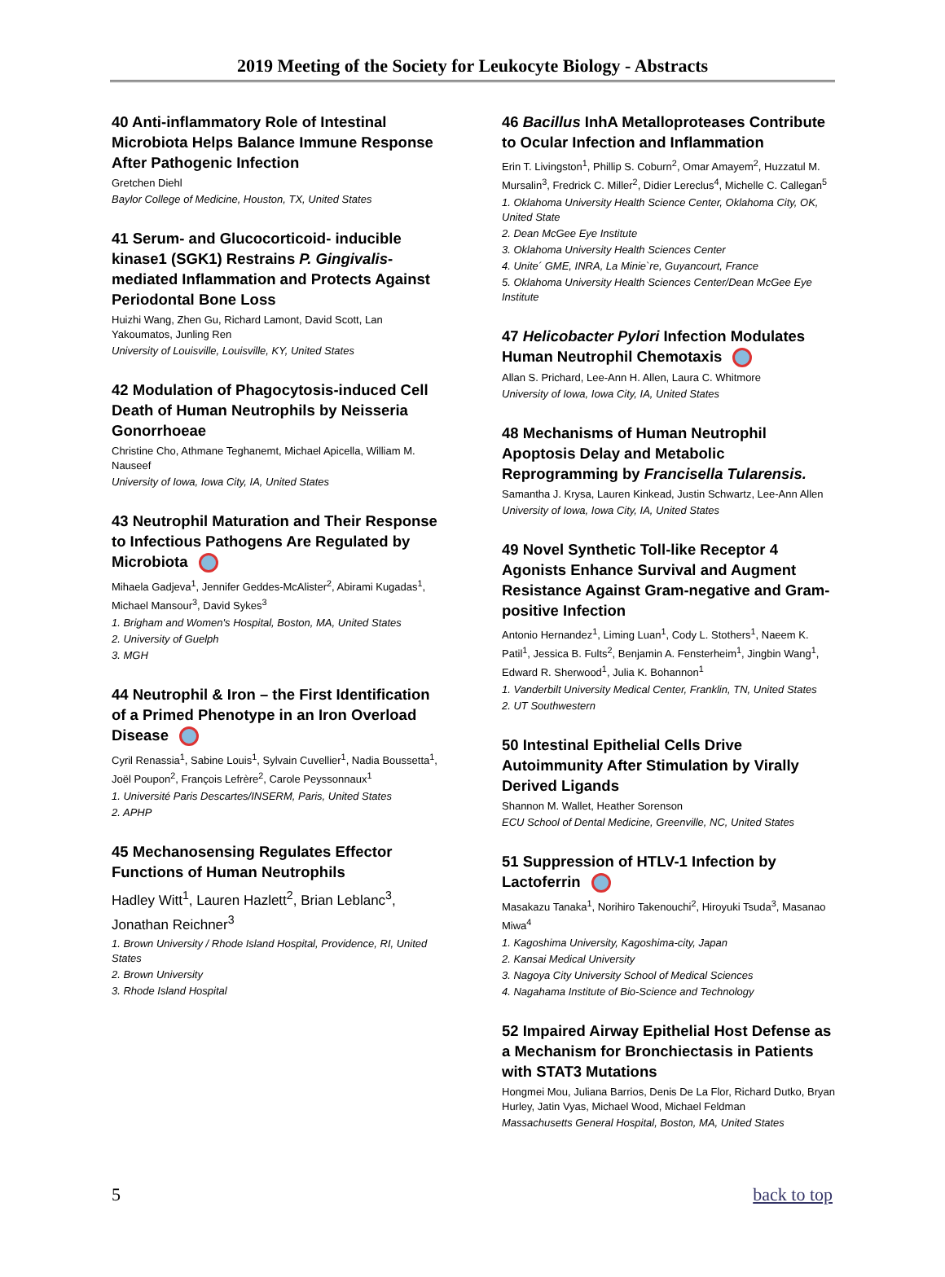2019 Meeting of the Society for Leukocyte Biology - Abstracts
40 Anti-inflammatory Role of Intestinal Microbiota Helps Balance Immune Response After Pathogenic Infection
Gretchen Diehl
Baylor College of Medicine, Houston, TX, United States
41 Serum- and Glucocorticoid- inducible kinase1 (SGK1) Restrains P. Gingivalis-mediated Inflammation and Protects Against Periodontal Bone Loss
Huizhi Wang, Zhen Gu, Richard Lamont, David Scott, Lan Yakoumatos, Junling Ren
University of Louisville, Louisville, KY, United States
42 Modulation of Phagocytosis-induced Cell Death of Human Neutrophils by Neisseria Gonorrhoeae
Christine Cho, Athmane Teghanemt, Michael Apicella, William M. Nauseef
University of Iowa, Iowa City, IA, United States
43 Neutrophil Maturation and Their Response to Infectious Pathogens Are Regulated by Microbiota
Mihaela Gadjeva<sup>1</sup>, Jennifer Geddes-McAlister<sup>2</sup>, Abirami Kugadas<sup>1</sup>, Michael Mansour<sup>3</sup>, David Sykes<sup>3</sup>
1. Brigham and Women's Hospital, Boston, MA, United States
2. University of Guelph
3. MGH
44 Neutrophil & Iron – the First Identification of a Primed Phenotype in an Iron Overload Disease
Cyril Renassia<sup>1</sup>, Sabine Louis<sup>1</sup>, Sylvain Cuvellier<sup>1</sup>, Nadia Boussetta<sup>1</sup>, Joël Poupon<sup>2</sup>, François Lefrère<sup>2</sup>, Carole Peyssonnaux<sup>1</sup>
1. Université Paris Descartes/INSERM, Paris, United States
2. APHP
45 Mechanosensing Regulates Effector Functions of Human Neutrophils
Hadley Witt<sup>1</sup>, Lauren Hazlett<sup>2</sup>, Brian Leblanc<sup>3</sup>, Jonathan Reichner<sup>3</sup>
1. Brown University / Rhode Island Hospital, Providence, RI, United States
2. Brown University
3. Rhode Island Hospital
46 Bacillus InhA Metalloproteases Contribute to Ocular Infection and Inflammation
Erin T. Livingston<sup>1</sup>, Phillip S. Coburn<sup>2</sup>, Omar Amayem<sup>2</sup>, Huzzatul M. Mursalin<sup>3</sup>, Fredrick C. Miller<sup>2</sup>, Didier Lereclus<sup>4</sup>, Michelle C. Callegan<sup>5</sup>
1. Oklahoma University Health Science Center, Oklahoma City, OK, United State
2. Dean McGee Eye Institute
3. Oklahoma University Health Sciences Center
4. Unite´ GME, INRA, La Minie`re, Guyancourt, France
5. Oklahoma University Health Sciences Center/Dean McGee Eye Institute
47 Helicobacter Pylori Infection Modulates Human Neutrophil Chemotaxis
Allan S. Prichard, Lee-Ann H. Allen, Laura C. Whitmore
University of Iowa, Iowa City, IA, United States
48 Mechanisms of Human Neutrophil Apoptosis Delay and Metabolic Reprogramming by Francisella Tularensis.
Samantha J. Krysa, Lauren Kinkead, Justin Schwartz, Lee-Ann Allen
University of Iowa, Iowa City, IA, United States
49 Novel Synthetic Toll-like Receptor 4 Agonists Enhance Survival and Augment Resistance Against Gram-negative and Gram-positive Infection
Antonio Hernandez<sup>1</sup>, Liming Luan<sup>1</sup>, Cody L. Stothers<sup>1</sup>, Naeem K. Patil<sup>1</sup>, Jessica B. Fults<sup>2</sup>, Benjamin A. Fensterheim<sup>1</sup>, Jingbin Wang<sup>1</sup>, Edward R. Sherwood<sup>1</sup>, Julia K. Bohannon<sup>1</sup>
1. Vanderbilt University Medical Center, Franklin, TN, United States
2. UT Southwestern
50 Intestinal Epithelial Cells Drive Autoimmunity After Stimulation by Virally Derived Ligands
Shannon M. Wallet, Heather Sorenson
ECU School of Dental Medicine, Greenville, NC, United States
51 Suppression of HTLV-1 Infection by Lactoferrin
Masakazu Tanaka<sup>1</sup>, Norihiro Takenouchi<sup>2</sup>, Hiroyuki Tsuda<sup>3</sup>, Masanao Miwa<sup>4</sup>
1. Kagoshima University, Kagoshima-city, Japan
2. Kansai Medical University
3. Nagoya City University School of Medical Sciences
4. Nagahama Institute of Bio-Science and Technology
52 Impaired Airway Epithelial Host Defense as a Mechanism for Bronchiectasis in Patients with STAT3 Mutations
Hongmei Mou, Juliana Barrios, Denis De La Flor, Richard Dutko, Bryan Hurley, Jatin Vyas, Michael Wood, Michael Feldman
Massachusetts General Hospital, Boston, MA, United States
5 back to top